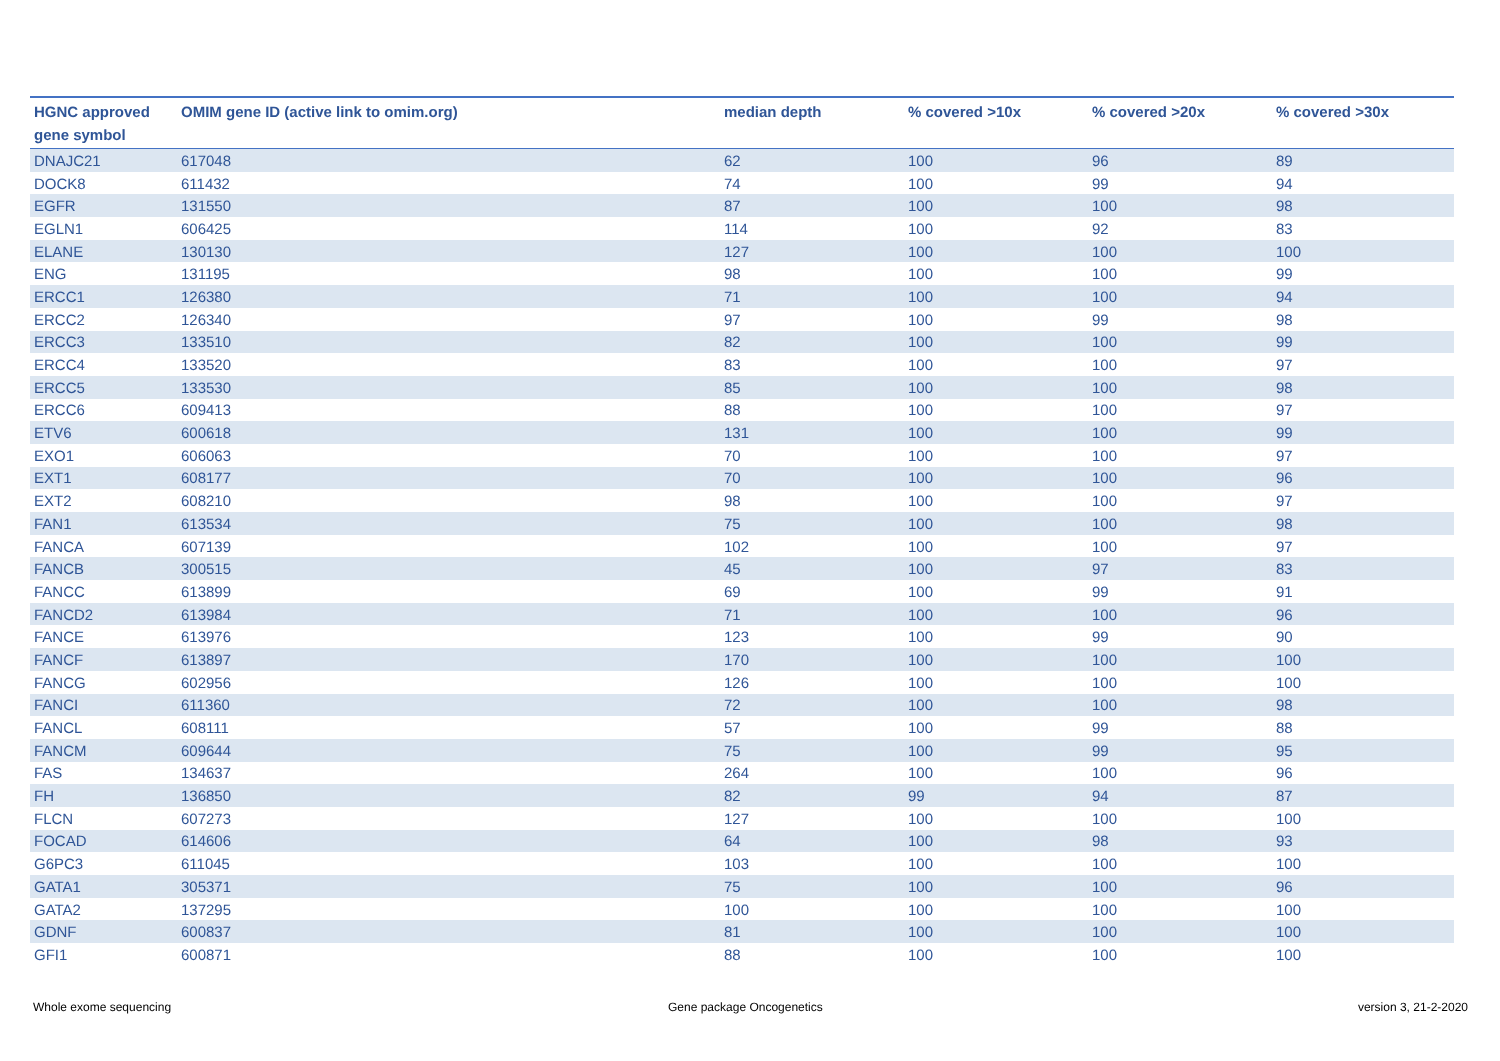| HGNC approved gene symbol | OMIM gene ID (active link to omim.org) | median depth | % covered >10x | % covered >20x | % covered >30x |
| --- | --- | --- | --- | --- | --- |
| DNAJC21 | 617048 | 62 | 100 | 96 | 89 |
| DOCK8 | 611432 | 74 | 100 | 99 | 94 |
| EGFR | 131550 | 87 | 100 | 100 | 98 |
| EGLN1 | 606425 | 114 | 100 | 92 | 83 |
| ELANE | 130130 | 127 | 100 | 100 | 100 |
| ENG | 131195 | 98 | 100 | 100 | 99 |
| ERCC1 | 126380 | 71 | 100 | 100 | 94 |
| ERCC2 | 126340 | 97 | 100 | 99 | 98 |
| ERCC3 | 133510 | 82 | 100 | 100 | 99 |
| ERCC4 | 133520 | 83 | 100 | 100 | 97 |
| ERCC5 | 133530 | 85 | 100 | 100 | 98 |
| ERCC6 | 609413 | 88 | 100 | 100 | 97 |
| ETV6 | 600618 | 131 | 100 | 100 | 99 |
| EXO1 | 606063 | 70 | 100 | 100 | 97 |
| EXT1 | 608177 | 70 | 100 | 100 | 96 |
| EXT2 | 608210 | 98 | 100 | 100 | 97 |
| FAN1 | 613534 | 75 | 100 | 100 | 98 |
| FANCA | 607139 | 102 | 100 | 100 | 97 |
| FANCB | 300515 | 45 | 100 | 97 | 83 |
| FANCC | 613899 | 69 | 100 | 99 | 91 |
| FANCD2 | 613984 | 71 | 100 | 100 | 96 |
| FANCE | 613976 | 123 | 100 | 99 | 90 |
| FANCF | 613897 | 170 | 100 | 100 | 100 |
| FANCG | 602956 | 126 | 100 | 100 | 100 |
| FANCI | 611360 | 72 | 100 | 100 | 98 |
| FANCL | 608111 | 57 | 100 | 99 | 88 |
| FANCM | 609644 | 75 | 100 | 99 | 95 |
| FAS | 134637 | 264 | 100 | 100 | 96 |
| FH | 136850 | 82 | 99 | 94 | 87 |
| FLCN | 607273 | 127 | 100 | 100 | 100 |
| FOCAD | 614606 | 64 | 100 | 98 | 93 |
| G6PC3 | 611045 | 103 | 100 | 100 | 100 |
| GATA1 | 305371 | 75 | 100 | 100 | 96 |
| GATA2 | 137295 | 100 | 100 | 100 | 100 |
| GDNF | 600837 | 81 | 100 | 100 | 100 |
| GFI1 | 600871 | 88 | 100 | 100 | 100 |
Whole exome sequencing Gene package Oncogenetics version 3, 21-2-2020